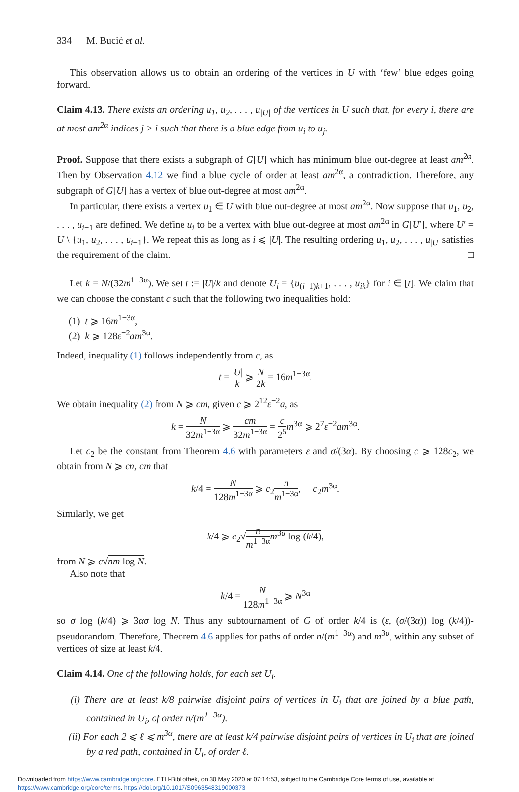334 M. Bucić et al.
This observation allows us to obtain an ordering of the vertices in U with ‘few’ blue edges going forward.
Claim 4.13. There exists an ordering u<sub>1</sub>, u<sub>2</sub>, . . . , u<sub>|U|</sub> of the vertices in U such that, for every i, there are at most am<sup>2α</sup> indices j > i such that there is a blue edge from u<sub>i</sub> to u<sub>j</sub>.
Proof. Suppose that there exists a subgraph of G[U] which has minimum blue out-degree at least am<sup>2α</sup>. Then by Observation 4.12 we find a blue cycle of order at least am<sup>2α</sup>, a contradiction. Therefore, any subgraph of G[U] has a vertex of blue out-degree at most am<sup>2α</sup>.
In particular, there exists a vertex u<sub>1</sub> ∈ U with blue out-degree at most am<sup>2α</sup>. Now suppose that u<sub>1</sub>, u<sub>2</sub>, . . . , u<sub>i−1</sub> are defined. We define u<sub>i</sub> to be a vertex with blue out-degree at most am<sup>2α</sup> in G[U′], where U′ = U \ {u<sub>1</sub>, u<sub>2</sub>, . . . , u<sub>i−1</sub>}. We repeat this as long as i ⩽ |U|. The resulting ordering u<sub>1</sub>, u<sub>2</sub>, . . . , u<sub>|U|</sub> satisfies the requirement of the claim. □
Let k = N/(32m<sup>1−3α</sup>). We set t := |U|/k and denote U<sub>i</sub> = {u<sub>(i−1)k+1</sub>, . . . , u<sub>ik</sub>} for i ∈ [t]. We claim that we can choose the constant c such that the following two inequalities hold:
(1) t ⩾ 16m<sup>1−3α</sup>,
(2) k ⩾ 128ε<sup>−2</sup>am<sup>3α</sup>.
Indeed, inequality (1) follows independently from c, as
t = |U| k ⩾ N 2k = 16m<sup>1−3α</sup>.
We obtain inequality (2) from N ⩾ cm, given c ⩾ 2<sup>12</sup>ε<sup>−2</sup>a, as
k = N 32m<sup>1−3α</sup> ⩾ cm 32m<sup>1−3α</sup> = c 2<sup>5</sup> m<sup>3α</sup> ⩾ 2<sup>7</sup>ε<sup>−2</sup>am<sup>3α</sup>.
Let c<sub>2</sub> be the constant from Theorem 4.6 with parameters ε and σ/(3α). By choosing c ⩾ 128c<sub>2</sub>, we obtain from N ⩾ cn, cm that
k/4 = N 128m<sup>1−3α</sup> ⩾ c<sub>2</sub>n m<sup>1−3α</sup>, c<sub>2</sub>m<sup>3α</sup>.
Similarly, we get
k/4 ⩾ c<sub>2</sub>√n m<sup>1−3α</sup> m<sup>3α</sup> log (k/4),
from N ⩾ c√nm log N.
Also note that
k/4 = N 128m<sup>1−3α</sup> ⩾ N<sup>3α</sup>
so σ log (k/4) ⩾ 3ασ log N. Thus any subtournament of G of order k/4 is (ε, (σ/(3α)) log (k/4))-pseudorandom. Therefore, Theorem 4.6 applies for paths of order n/(m<sup>1−3α</sup>) and m<sup>3α</sup>, within any subset of vertices of size at least k/4.
Claim 4.14. One of the following holds, for each set U<sub>i</sub>.
(i) There are at least k/8 pairwise disjoint pairs of vertices in U<sub>i</sub> that are joined by a blue path, contained in U<sub>i</sub>, of order n/(m<sup>1−3α</sup>).
(ii) For each 2 ⩽ ℓ ⩽ m<sup>3α</sup>, there are at least k/4 pairwise disjoint pairs of vertices in U<sub>i</sub> that are joined by a red path, contained in U<sub>i</sub>, of order ℓ.
Downloaded from https://www.cambridge.org/core. ETH-Bibliothek, on 30 May 2020 at 07:14:53, subject to the Cambridge Core terms of use, available at
https://www.cambridge.org/core/terms. https://doi.org/10.1017/S0963548319000373